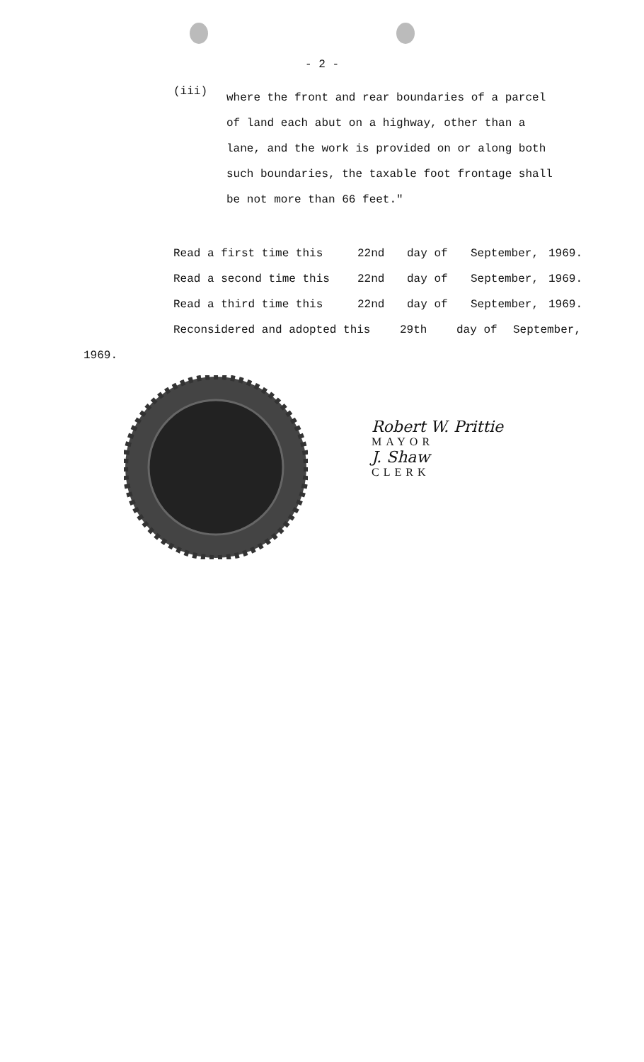- 2 -
(iii)
where the front and rear boundaries of a parcel of land each abut on a highway, other than a lane, and the work is provided on or along both such boundaries, the taxable foot frontage shall be not more than 66 feet."
Read a first time this 22nd day of September, 1969.
Read a second time this 22nd day of September, 1969.
Read a third time this 22nd day of September, 1969.
Reconsidered and adopted this 29th day of September,
1969.
Robert W. Prittie
MAYOR
J. Shaw
CLERK